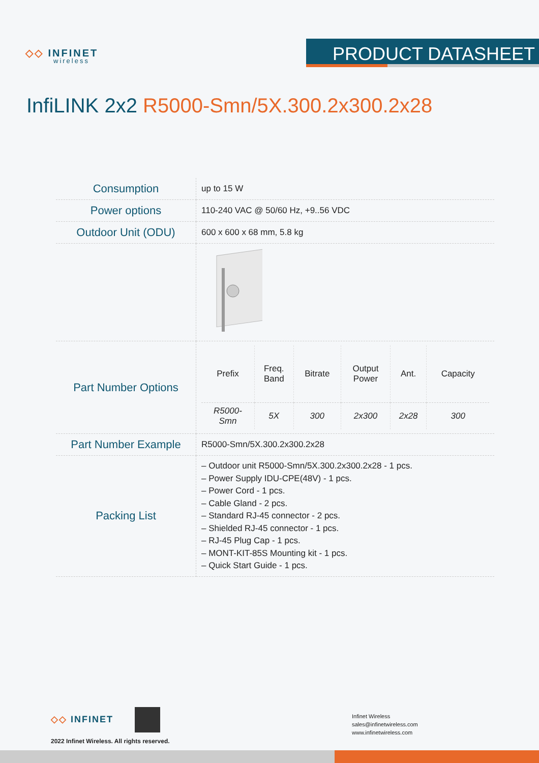◇◇ INFINET
wireless
PRODUCT DATASHEET
InfiLINK 2x2 R5000-Smn/5X.300.2x300.2x28
| Consumption | up to 15 W |
| Power options | 110-240 VAC @ 50/60 Hz, +9..56 VDC |
| Outdoor Unit (ODU) | 600 x 600 x 68 mm, 5.8 kg |
| Part Number Options | / Prefix / Freq. Band / Bitrate / Output Power / Ant. / Capacity / / --- / --- / --- / --- / --- / --- / / R5000- Smn / 5X / 300 / 2x300 / 2x28 / 300 / |
| Part Number Example | R5000-Smn/5X.300.2x300.2x28 |
| Packing List | – Outdoor unit R5000-Smn/5X.300.2x300.2x28 - 1 pcs. – Power Supply IDU-CPE(48V) - 1 pcs. – Power Cord - 1 pcs. – Cable Gland - 2 pcs. – Standard RJ-45 connector - 2 pcs. – Shielded RJ-45 connector - 1 pcs. – RJ-45 Plug Cap - 1 pcs. – MONT-KIT-85S Mounting kit - 1 pcs. – Quick Start Guide - 1 pcs. |
◇◇ INFINET
2022 Infinet Wireless. All rights reserved.
Infinet Wireless
sales@infinetwireless.com
www.infinetwireless.com